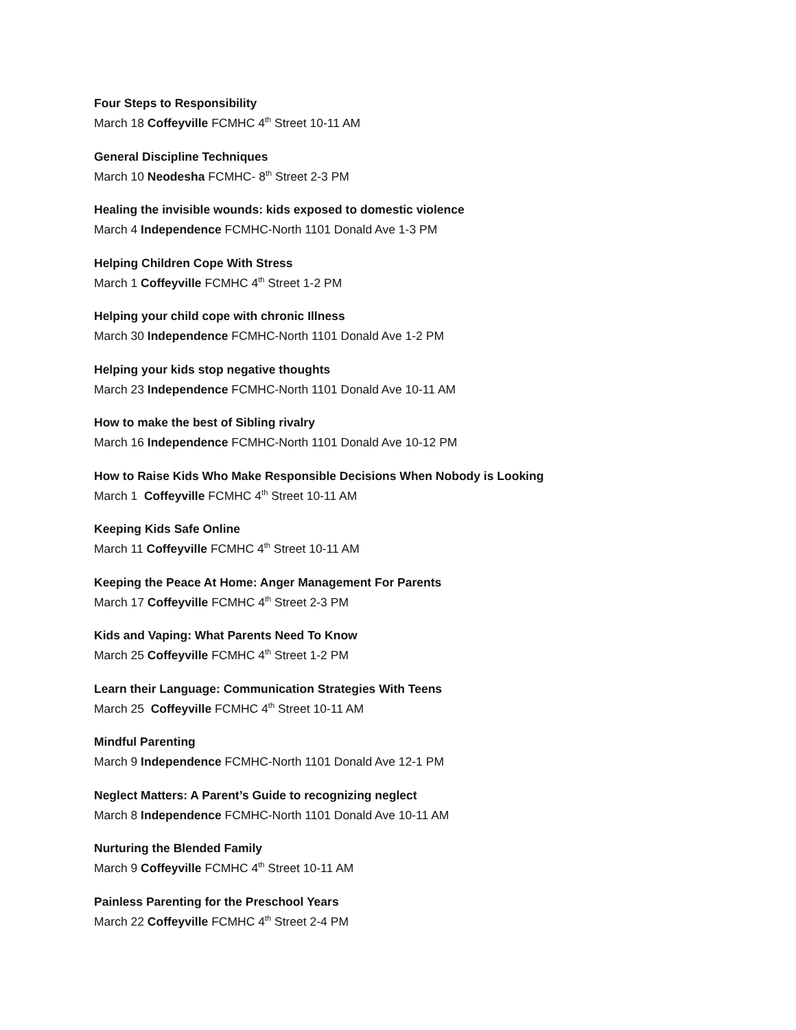Four Steps to Responsibility
March 18 Coffeyville FCMHC 4<sup>th</sup> Street 10-11 AM
General Discipline Techniques
March 10 Neodesha FCMHC- 8<sup>th</sup> Street 2-3 PM
Healing the invisible wounds: kids exposed to domestic violence
March 4 Independence FCMHC-North 1101 Donald Ave 1-3 PM
Helping Children Cope With Stress
March 1 Coffeyville FCMHC 4<sup>th</sup> Street 1-2 PM
Helping your child cope with chronic Illness
March 30 Independence FCMHC-North 1101 Donald Ave 1-2 PM
Helping your kids stop negative thoughts
March 23 Independence FCMHC-North 1101 Donald Ave 10-11 AM
How to make the best of Sibling rivalry
March 16 Independence FCMHC-North 1101 Donald Ave 10-12 PM
How to Raise Kids Who Make Responsible Decisions When Nobody is Looking
March 1 Coffeyville FCMHC 4<sup>th</sup> Street 10-11 AM
Keeping Kids Safe Online
March 11 Coffeyville FCMHC 4<sup>th</sup> Street 10-11 AM
Keeping the Peace At Home: Anger Management For Parents
March 17 Coffeyville FCMHC 4<sup>th</sup> Street 2-3 PM
Kids and Vaping: What Parents Need To Know
March 25 Coffeyville FCMHC 4<sup>th</sup> Street 1-2 PM
Learn their Language: Communication Strategies With Teens
March 25 Coffeyville FCMHC 4<sup>th</sup> Street 10-11 AM
Mindful Parenting
March 9 Independence FCMHC-North 1101 Donald Ave 12-1 PM
Neglect Matters: A Parent’s Guide to recognizing neglect
March 8 Independence FCMHC-North 1101 Donald Ave 10-11 AM
Nurturing the Blended Family
March 9 Coffeyville FCMHC 4<sup>th</sup> Street 10-11 AM
Painless Parenting for the Preschool Years
March 22 Coffeyville FCMHC 4<sup>th</sup> Street 2-4 PM